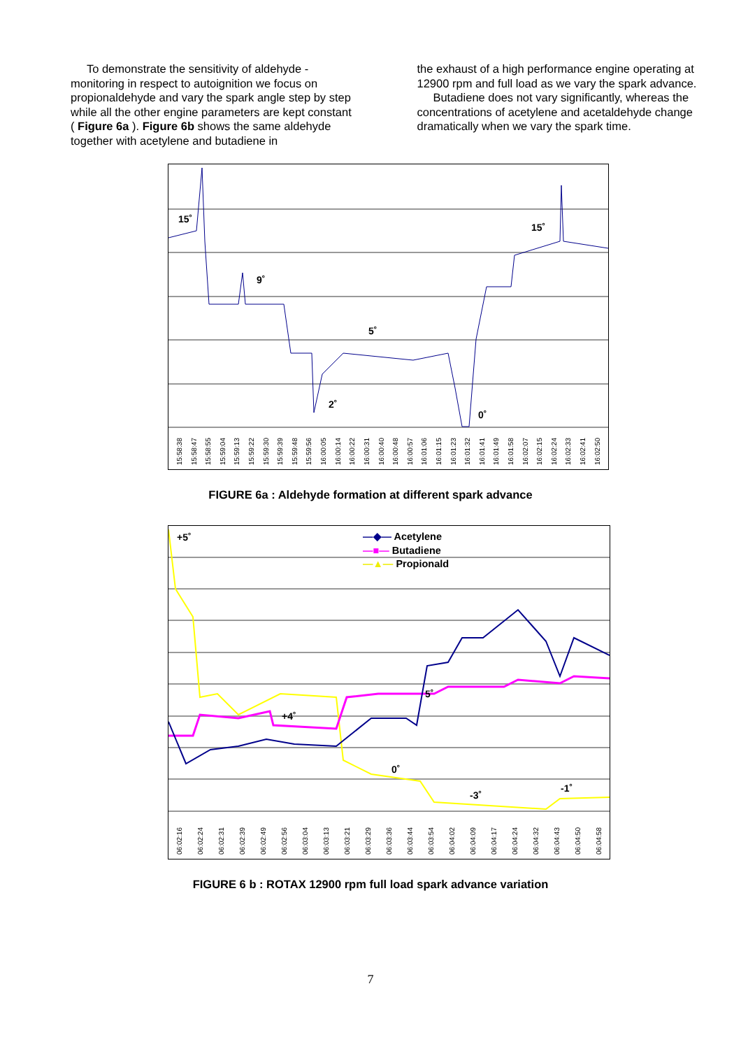To demonstrate the sensitivity of aldehyde - monitoring in respect to autoignition we focus on propionaldehyde and vary the spark angle step by step while all the other engine parameters are kept constant ( Figure 6a ). Figure 6b shows the same aldehyde together with acetylene and butadiene in
the exhaust of a high performance engine operating at 12900 rpm and full load as we vary the spark advance.
Butadiene does not vary significantly, whereas the concentrations of acetylene and acetaldehyde change dramatically when we vary the spark time.
15˚
9˚
5˚
2˚
0˚
15˚
15:58:38 15:58:47 15:58:55 15:59:04 15:59:13 15:59:22 15:59:30 15:59:39 15:59:48 15:59:56 16:00:05 16:00:14 16:00:22 16:00:31 16:00:40 16:00:48 16:00:57 16:01:06 16:01:15 16:01:23 16:01:32 16:01:41 16:01:49 16:01:58 16:02:07 16:02:15 16:02:24 16:02:33 16:02:41 16:02:50
FIGURE 6a : Aldehyde formation at different spark advance
+5˚
+4˚
5˚
0˚
-3˚
-1˚
—◆— Acetylene
—■— Butadiene
—▲— Propionald
06:02:16 06:02:24 06:02:31 06:02:39 06:02:49 06:02:56 06:03:04 06:03:13 06:03:21 06:03:29 06:03:36 06:03:44 06:03:54 06:04:02 06:04:09 06:04:17 06:04:24 06:04:32 06:04:43 06:04:50 06:04:58
FIGURE 6 b : ROTAX 12900 rpm full load spark advance variation
7